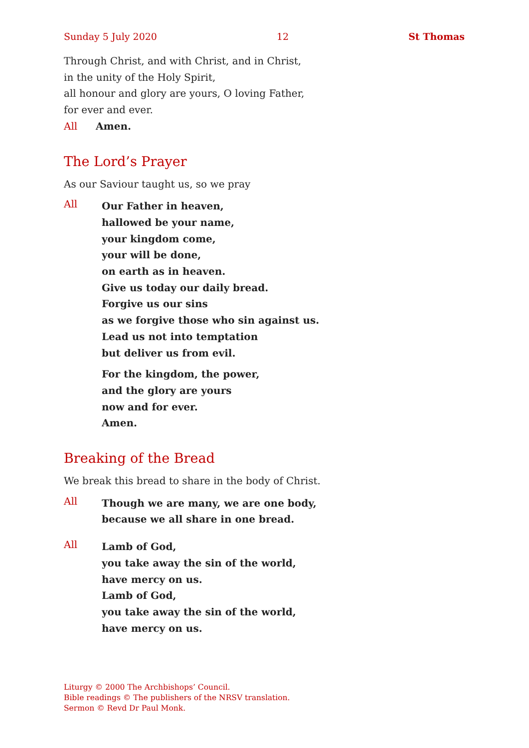Sunday 5 July 2020 12 St Thomas
Through Christ, and with Christ, and in Christ,
in the unity of the Holy Spirit,
all honour and glory are yours, O loving Father,
for ever and ever.
All Amen.
The Lord’s Prayer
As our Saviour taught us, so we pray
All
Our Father in heaven,
hallowed be your name,
your kingdom come,
your will be done,
on earth as in heaven.
Give us today our daily bread.
Forgive us our sins
as we forgive those who sin against us.
Lead us not into temptation
but deliver us from evil.
For the kingdom, the power,
and the glory are yours
now and for ever.
Amen.
Breaking of the Bread
We break this bread to share in the body of Christ.
All
Though we are many, we are one body,
because we all share in one bread.
All
Lamb of God,
you take away the sin of the world,
have mercy on us.
Lamb of God,
you take away the sin of the world,
have mercy on us.
Liturgy © 2000 The Archbishops’ Council.
Bible readings © The publishers of the NRSV translation.
Sermon © Revd Dr Paul Monk.